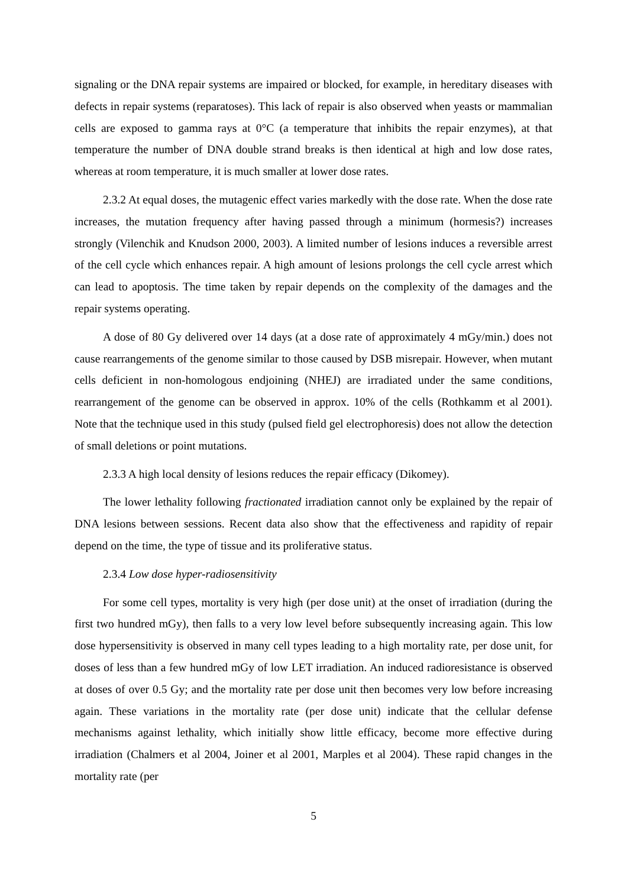signaling or the DNA repair systems are impaired or blocked, for example, in hereditary diseases with defects in repair systems (reparatoses). This lack of repair is also observed when yeasts or mammalian cells are exposed to gamma rays at 0°C (a temperature that inhibits the repair enzymes), at that temperature the number of DNA double strand breaks is then identical at high and low dose rates, whereas at room temperature, it is much smaller at lower dose rates.
2.3.2 At equal doses, the mutagenic effect varies markedly with the dose rate. When the dose rate increases, the mutation frequency after having passed through a minimum (hormesis?) increases strongly (Vilenchik and Knudson 2000, 2003). A limited number of lesions induces a reversible arrest of the cell cycle which enhances repair. A high amount of lesions prolongs the cell cycle arrest which can lead to apoptosis. The time taken by repair depends on the complexity of the damages and the repair systems operating.
A dose of 80 Gy delivered over 14 days (at a dose rate of approximately 4 mGy/min.) does not cause rearrangements of the genome similar to those caused by DSB misrepair. However, when mutant cells deficient in non-homologous endjoining (NHEJ) are irradiated under the same conditions, rearrangement of the genome can be observed in approx. 10% of the cells (Rothkamm et al 2001). Note that the technique used in this study (pulsed field gel electrophoresis) does not allow the detection of small deletions or point mutations.
2.3.3 A high local density of lesions reduces the repair efficacy (Dikomey).
The lower lethality following fractionated irradiation cannot only be explained by the repair of DNA lesions between sessions. Recent data also show that the effectiveness and rapidity of repair depend on the time, the type of tissue and its proliferative status.
2.3.4 Low dose hyper-radiosensitivity
For some cell types, mortality is very high (per dose unit) at the onset of irradiation (during the first two hundred mGy), then falls to a very low level before subsequently increasing again. This low dose hypersensitivity is observed in many cell types leading to a high mortality rate, per dose unit, for doses of less than a few hundred mGy of low LET irradiation. An induced radioresistance is observed at doses of over 0.5 Gy; and the mortality rate per dose unit then becomes very low before increasing again. These variations in the mortality rate (per dose unit) indicate that the cellular defense mechanisms against lethality, which initially show little efficacy, become more effective during irradiation (Chalmers et al 2004, Joiner et al 2001, Marples et al 2004). These rapid changes in the mortality rate (per
5